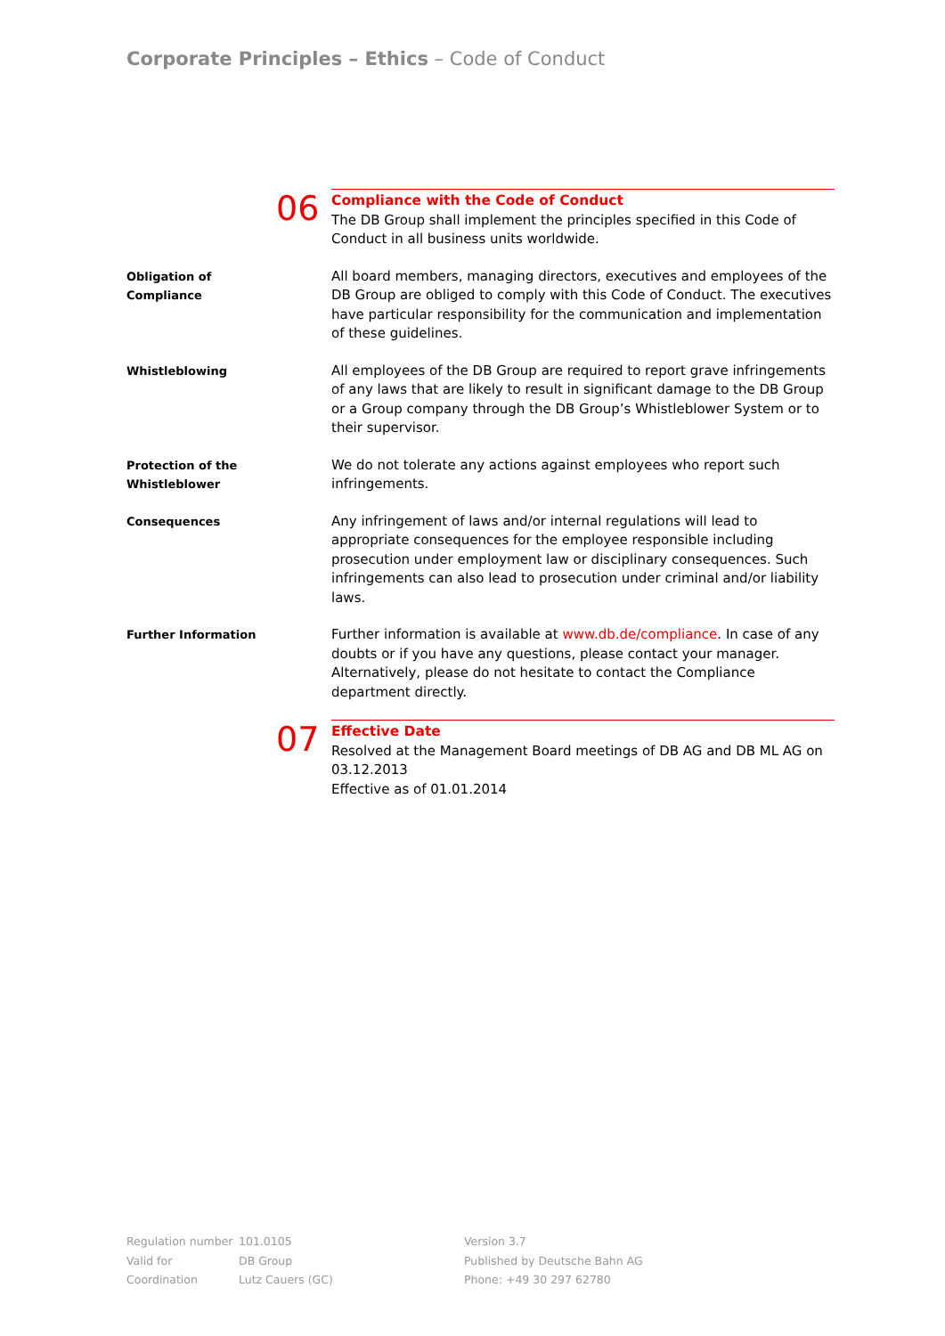Corporate Principles – Ethics – Code of Conduct
06
Compliance with the Code of Conduct
The DB Group shall implement the principles specified in this Code of Conduct in all business units worldwide.
Obligation of
Compliance
All board members, managing directors, executives and employees of the DB Group are obliged to comply with this Code of Conduct. The executives have particular responsibility for the communication and implementation of these guidelines.
Whistleblowing
All employees of the DB Group are required to report grave infringements of any laws that are likely to result in significant damage to the DB Group or a Group company through the DB Group’s Whistleblower System or to their supervisor.
Protection of the
Whistleblower
We do not tolerate any actions against employees who report such infringements.
Consequences
Any infringement of laws and/or internal regulations will lead to appropriate consequences for the employee responsible including prosecution under employment law or disciplinary consequences. Such infringements can also lead to prosecution under criminal and/or liability laws.
Further Information
Further information is available at www.db.de/compliance. In case of any doubts or if you have any questions, please contact your manager. Alternatively, please do not hesitate to contact the Compliance department directly.
07
Effective Date
Resolved at the Management Board meetings of DB AG and DB ML AG on 03.12.2013
Effective as of 01.01.2014
Regulation number
Valid for
Coordination
101.0105
DB Group
Lutz Cauers (GC)
Version 3.7
Published by Deutsche Bahn AG
Phone: +49 30 297 62780